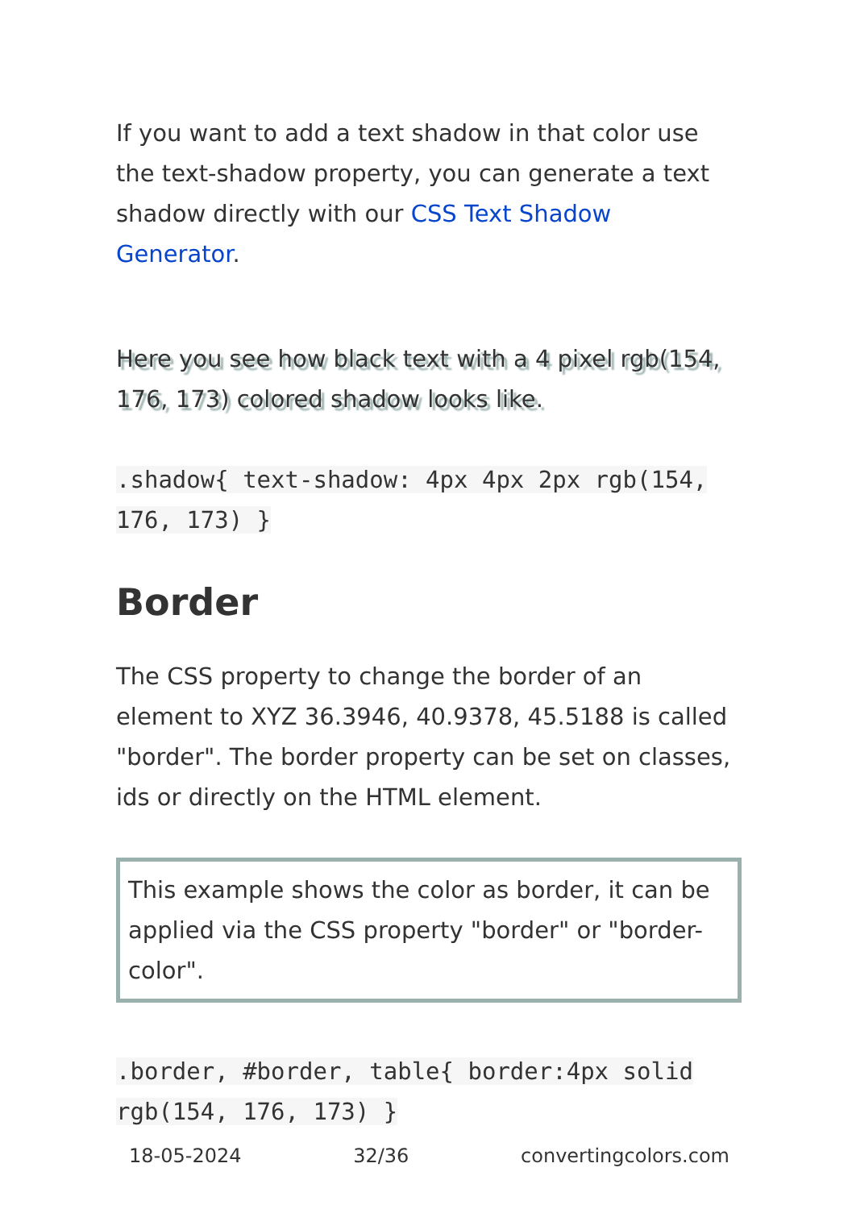If you want to add a text shadow in that color use the text-shadow property, you can generate a text shadow directly with our CSS Text Shadow Generator.
Here you see how black text with a 4 pixel rgb(154, 176, 173) colored shadow looks like.
.shadow{ text-shadow: 4px 4px 2px rgb(154, 176, 173) }
Border
The CSS property to change the border of an element to XYZ 36.3946, 40.9378, 45.5188 is called "border". The border property can be set on classes, ids or directly on the HTML element.
This example shows the color as border, it can be applied via the CSS property "border" or "border-color".
.border, #border, table{ border:4px solid rgb(154, 176, 173) }
18-05-2024 32/36 convertingcolors.com